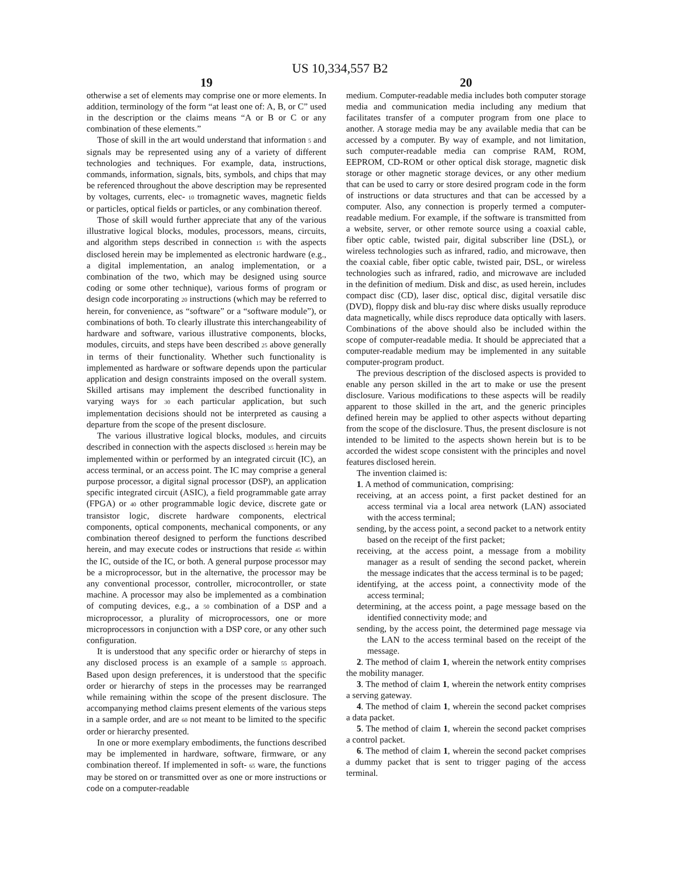US 10,334,557 B2
19
otherwise a set of elements may comprise one or more elements. In addition, terminology of the form “at least one of: A, B, or C” used in the description or the claims means “A or B or C or any combination of these elements.”
Those of skill in the art would understand that information 5 and signals may be represented using any of a variety of different technologies and techniques. For example, data, instructions, commands, information, signals, bits, symbols, and chips that may be referenced throughout the above description may be represented by voltages, currents, elec- 10 tromagnetic waves, magnetic fields or particles, optical fields or particles, or any combination thereof.
Those of skill would further appreciate that any of the various illustrative logical blocks, modules, processors, means, circuits, and algorithm steps described in connection 15 with the aspects disclosed herein may be implemented as electronic hardware (e.g., a digital implementation, an analog implementation, or a combination of the two, which may be designed using source coding or some other technique), various forms of program or design code incorporating 20 instructions (which may be referred to herein, for convenience, as “software” or a “software module”), or combinations of both. To clearly illustrate this interchangeability of hardware and software, various illustrative components, blocks, modules, circuits, and steps have been described 25 above generally in terms of their functionality. Whether such functionality is implemented as hardware or software depends upon the particular application and design constraints imposed on the overall system. Skilled artisans may implement the described functionality in varying ways for 30 each particular application, but such implementation decisions should not be interpreted as causing a departure from the scope of the present disclosure.
The various illustrative logical blocks, modules, and circuits described in connection with the aspects disclosed 35 herein may be implemented within or performed by an integrated circuit (IC), an access terminal, or an access point. The IC may comprise a general purpose processor, a digital signal processor (DSP), an application specific integrated circuit (ASIC), a field programmable gate array (FPGA) or 40 other programmable logic device, discrete gate or transistor logic, discrete hardware components, electrical components, optical components, mechanical components, or any combination thereof designed to perform the functions described herein, and may execute codes or instructions that reside 45 within the IC, outside of the IC, or both. A general purpose processor may be a microprocessor, but in the alternative, the processor may be any conventional processor, controller, microcontroller, or state machine. A processor may also be implemented as a combination of computing devices, e.g., a 50 combination of a DSP and a microprocessor, a plurality of microprocessors, one or more microprocessors in conjunction with a DSP core, or any other such configuration.
It is understood that any specific order or hierarchy of steps in any disclosed process is an example of a sample 55 approach. Based upon design preferences, it is understood that the specific order or hierarchy of steps in the processes may be rearranged while remaining within the scope of the present disclosure. The accompanying method claims present elements of the various steps in a sample order, and are 60 not meant to be limited to the specific order or hierarchy presented.
In one or more exemplary embodiments, the functions described may be implemented in hardware, software, firmware, or any combination thereof. If implemented in soft- 65 ware, the functions may be stored on or transmitted over as one or more instructions or code on a computer-readable
20
medium. Computer-readable media includes both computer storage media and communication media including any medium that facilitates transfer of a computer program from one place to another. A storage media may be any available media that can be accessed by a computer. By way of example, and not limitation, such computer-readable media can comprise RAM, ROM, EEPROM, CD-ROM or other optical disk storage, magnetic disk storage or other magnetic storage devices, or any other medium that can be used to carry or store desired program code in the form of instructions or data structures and that can be accessed by a computer. Also, any connection is properly termed a computer-readable medium. For example, if the software is transmitted from a website, server, or other remote source using a coaxial cable, fiber optic cable, twisted pair, digital subscriber line (DSL), or wireless technologies such as infrared, radio, and microwave, then the coaxial cable, fiber optic cable, twisted pair, DSL, or wireless technologies such as infrared, radio, and microwave are included in the definition of medium. Disk and disc, as used herein, includes compact disc (CD), laser disc, optical disc, digital versatile disc (DVD), floppy disk and blu-ray disc where disks usually reproduce data magnetically, while discs reproduce data optically with lasers. Combinations of the above should also be included within the scope of computer-readable media. It should be appreciated that a computer-readable medium may be implemented in any suitable computer-program product.
The previous description of the disclosed aspects is provided to enable any person skilled in the art to make or use the present disclosure. Various modifications to these aspects will be readily apparent to those skilled in the art, and the generic principles defined herein may be applied to other aspects without departing from the scope of the disclosure. Thus, the present disclosure is not intended to be limited to the aspects shown herein but is to be accorded the widest scope consistent with the principles and novel features disclosed herein.
The invention claimed is:
1. A method of communication, comprising:
receiving, at an access point, a first packet destined for an access terminal via a local area network (LAN) associated with the access terminal;
sending, by the access point, a second packet to a network entity based on the receipt of the first packet;
receiving, at the access point, a message from a mobility manager as a result of sending the second packet, wherein the message indicates that the access terminal is to be paged;
identifying, at the access point, a connectivity mode of the access terminal;
determining, at the access point, a page message based on the identified connectivity mode; and
sending, by the access point, the determined page message via the LAN to the access terminal based on the receipt of the message.
2. The method of claim 1, wherein the network entity comprises the mobility manager.
3. The method of claim 1, wherein the network entity comprises a serving gateway.
4. The method of claim 1, wherein the second packet comprises a data packet.
5. The method of claim 1, wherein the second packet comprises a control packet.
6. The method of claim 1, wherein the second packet comprises a dummy packet that is sent to trigger paging of the access terminal.